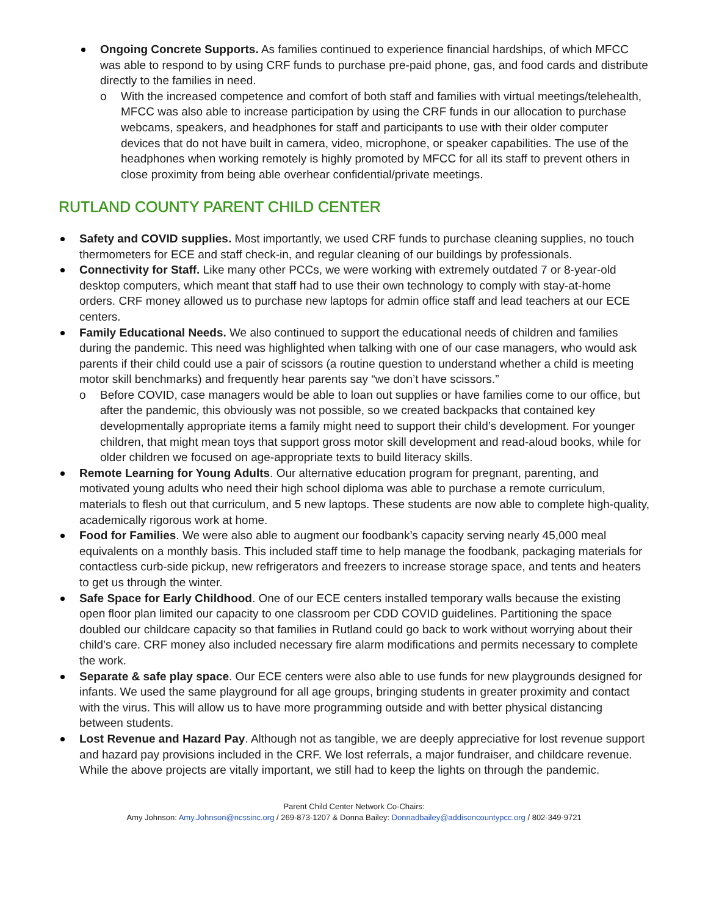Ongoing Concrete Supports. As families continued to experience financial hardships, of which MFCC was able to respond to by using CRF funds to purchase pre-paid phone, gas, and food cards and distribute directly to the families in need.
o With the increased competence and comfort of both staff and families with virtual meetings/telehealth, MFCC was also able to increase participation by using the CRF funds in our allocation to purchase webcams, speakers, and headphones for staff and participants to use with their older computer devices that do not have built in camera, video, microphone, or speaker capabilities. The use of the headphones when working remotely is highly promoted by MFCC for all its staff to prevent others in close proximity from being able overhear confidential/private meetings.
RUTLAND COUNTY PARENT CHILD CENTER
Safety and COVID supplies. Most importantly, we used CRF funds to purchase cleaning supplies, no touch thermometers for ECE and staff check-in, and regular cleaning of our buildings by professionals.
Connectivity for Staff. Like many other PCCs, we were working with extremely outdated 7 or 8-year-old desktop computers, which meant that staff had to use their own technology to comply with stay-at-home orders. CRF money allowed us to purchase new laptops for admin office staff and lead teachers at our ECE centers.
Family Educational Needs. We also continued to support the educational needs of children and families during the pandemic. This need was highlighted when talking with one of our case managers, who would ask parents if their child could use a pair of scissors (a routine question to understand whether a child is meeting motor skill benchmarks) and frequently hear parents say “we don’t have scissors.”
o Before COVID, case managers would be able to loan out supplies or have families come to our office, but after the pandemic, this obviously was not possible, so we created backpacks that contained key developmentally appropriate items a family might need to support their child’s development. For younger children, that might mean toys that support gross motor skill development and read-aloud books, while for older children we focused on age-appropriate texts to build literacy skills.
Remote Learning for Young Adults. Our alternative education program for pregnant, parenting, and motivated young adults who need their high school diploma was able to purchase a remote curriculum, materials to flesh out that curriculum, and 5 new laptops. These students are now able to complete high-quality, academically rigorous work at home.
Food for Families. We were also able to augment our foodbank’s capacity serving nearly 45,000 meal equivalents on a monthly basis. This included staff time to help manage the foodbank, packaging materials for contactless curb-side pickup, new refrigerators and freezers to increase storage space, and tents and heaters to get us through the winter.
Safe Space for Early Childhood. One of our ECE centers installed temporary walls because the existing open floor plan limited our capacity to one classroom per CDD COVID guidelines. Partitioning the space doubled our childcare capacity so that families in Rutland could go back to work without worrying about their child’s care. CRF money also included necessary fire alarm modifications and permits necessary to complete the work.
Separate & safe play space. Our ECE centers were also able to use funds for new playgrounds designed for infants. We used the same playground for all age groups, bringing students in greater proximity and contact with the virus. This will allow us to have more programming outside and with better physical distancing between students.
Lost Revenue and Hazard Pay. Although not as tangible, we are deeply appreciative for lost revenue support and hazard pay provisions included in the CRF. We lost referrals, a major fundraiser, and childcare revenue. While the above projects are vitally important, we still had to keep the lights on through the pandemic.
Parent Child Center Network Co-Chairs:
Amy Johnson: Amy.Johnson@ncssinc.org / 269-873-1207 & Donna Bailey: Donnadbailey@addisoncountypcc.org / 802-349-9721